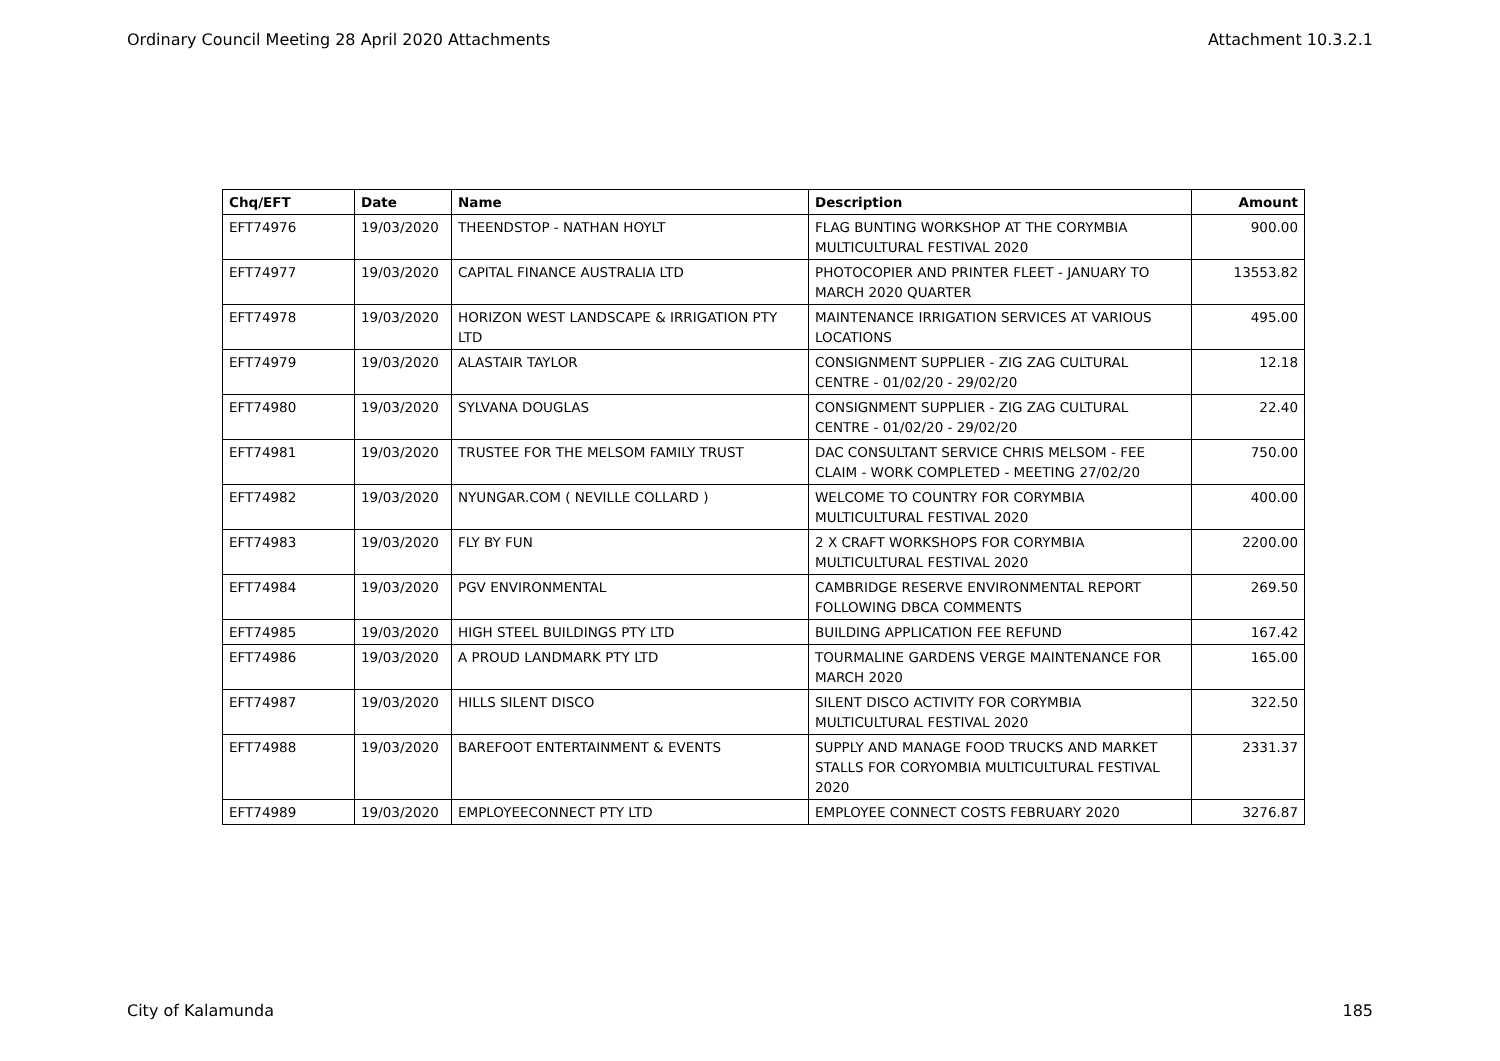Ordinary Council Meeting 28 April 2020 Attachments Attachment 10.3.2.1
| Chq/EFT | Date | Name | Description | Amount |
| --- | --- | --- | --- | --- |
| EFT74976 | 19/03/2020 | THEENDSTOP - NATHAN HOYLT | FLAG BUNTING WORKSHOP AT THE CORYMBIA MULTICULTURAL FESTIVAL 2020 | 900.00 |
| EFT74977 | 19/03/2020 | CAPITAL FINANCE AUSTRALIA LTD | PHOTOCOPIER AND PRINTER FLEET - JANUARY TO MARCH 2020 QUARTER | 13553.82 |
| EFT74978 | 19/03/2020 | HORIZON WEST LANDSCAPE & IRRIGATION PTY LTD | MAINTENANCE IRRIGATION SERVICES AT VARIOUS LOCATIONS | 495.00 |
| EFT74979 | 19/03/2020 | ALASTAIR TAYLOR | CONSIGNMENT SUPPLIER - ZIG ZAG CULTURAL CENTRE - 01/02/20 - 29/02/20 | 12.18 |
| EFT74980 | 19/03/2020 | SYLVANA DOUGLAS | CONSIGNMENT SUPPLIER - ZIG ZAG CULTURAL CENTRE - 01/02/20 - 29/02/20 | 22.40 |
| EFT74981 | 19/03/2020 | TRUSTEE FOR THE MELSOM FAMILY TRUST | DAC CONSULTANT SERVICE CHRIS MELSOM - FEE CLAIM - WORK COMPLETED - MEETING 27/02/20 | 750.00 |
| EFT74982 | 19/03/2020 | NYUNGAR.COM ( NEVILLE COLLARD ) | WELCOME TO COUNTRY FOR CORYMBIA MULTICULTURAL FESTIVAL 2020 | 400.00 |
| EFT74983 | 19/03/2020 | FLY BY FUN | 2 X CRAFT WORKSHOPS FOR CORYMBIA MULTICULTURAL FESTIVAL 2020 | 2200.00 |
| EFT74984 | 19/03/2020 | PGV ENVIRONMENTAL | CAMBRIDGE RESERVE ENVIRONMENTAL REPORT FOLLOWING DBCA COMMENTS | 269.50 |
| EFT74985 | 19/03/2020 | HIGH STEEL BUILDINGS PTY LTD | BUILDING APPLICATION FEE REFUND | 167.42 |
| EFT74986 | 19/03/2020 | A PROUD LANDMARK PTY LTD | TOURMALINE GARDENS VERGE MAINTENANCE FOR MARCH 2020 | 165.00 |
| EFT74987 | 19/03/2020 | HILLS SILENT DISCO | SILENT DISCO ACTIVITY FOR CORYMBIA MULTICULTURAL FESTIVAL 2020 | 322.50 |
| EFT74988 | 19/03/2020 | BAREFOOT ENTERTAINMENT & EVENTS | SUPPLY AND MANAGE FOOD TRUCKS AND MARKET STALLS FOR CORYOMBIA MULTICULTURAL FESTIVAL 2020 | 2331.37 |
| EFT74989 | 19/03/2020 | EMPLOYEECONNECT PTY LTD | EMPLOYEE CONNECT COSTS FEBRUARY 2020 | 3276.87 |
City of Kalamunda 185